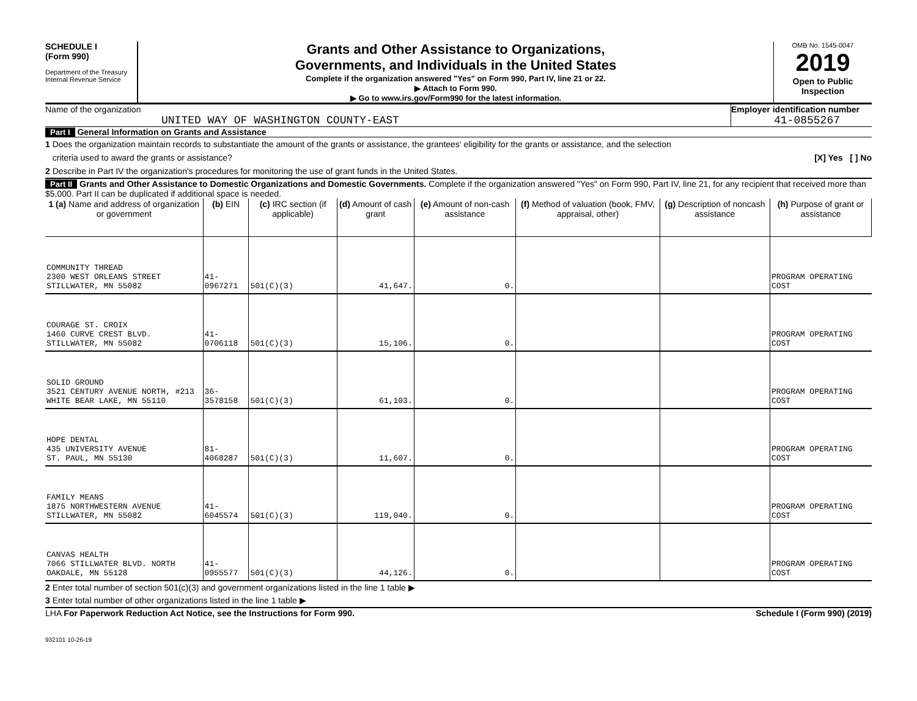SCHEDULE I
(Form 990)
Department of the Treasury
Internal Revenue Service
Grants and Other Assistance to Organizations,
Governments, and Individuals in the United States
Complete if the organization answered "Yes" on Form 990, Part IV, line 21 or 22.
▶ Attach to Form 990.
▶ Go to www.irs.gov/Form990 for the latest information.
OMB No. 1545-0047
2019
Open to Public
Inspection
Name of the organization
UNITED WAY OF WASHINGTON COUNTY-EAST
Employer identification number
41-0855267
Part I General Information on Grants and Assistance
1 Does the organization maintain records to substantiate the amount of the grants or assistance, the grantees' eligibility for the grants or assistance, and the selection
criteria used to award the grants or assistance? [X] Yes [ ] No
2 Describe in Part IV the organization's procedures for monitoring the use of grant funds in the United States.
Part II Grants and Other Assistance to Domestic Organizations and Domestic Governments. Complete if the organization answered "Yes" on Form 990, Part IV, line 21, for any recipient that received more than $5,000. Part II can be duplicated if additional space is needed.
| 1 (a) Name and address of organization or government | (b) EIN | (c) IRC section (if applicable) | (d) Amount of cash grant | (e) Amount of non-cash assistance | (f) Method of valuation (book, FMV, appraisal, other) | (g) Description of noncash assistance | (h) Purpose of grant or assistance |
| --- | --- | --- | --- | --- | --- | --- | --- |
| COMMUNITY THREAD 2300 WEST ORLEANS STREET STILLWATER, MN 55082 | 41-0967271 | 501(C)(3) | 41,647. | 0. | | | PROGRAM OPERATING COST |
| COURAGE ST. CROIX 1460 CURVE CREST BLVD. STILLWATER, MN 55082 | 41-0706118 | 501(C)(3) | 15,106. | 0. | | | PROGRAM OPERATING COST |
| SOLID GROUND 3521 CENTURY AVENUE NORTH, #213 WHITE BEAR LAKE, MN 55110 | 36-3578158 | 501(C)(3) | 61,103. | 0. | | | PROGRAM OPERATING COST |
| HOPE DENTAL 435 UNIVERSITY AVENUE ST. PAUL, MN 55130 | 81-4068287 | 501(C)(3) | 11,607. | 0. | | | PROGRAM OPERATING COST |
| FAMILY MEANS 1875 NORTHWESTERN AVENUE STILLWATER, MN 55082 | 41-6045574 | 501(C)(3) | 119,040. | 0. | | | PROGRAM OPERATING COST |
| CANVAS HEALTH 7066 STILLWATER BLVD. NORTH OAKDALE, MN 55128 | 41-0955577 | 501(C)(3) | 44,126. | 0. | | | PROGRAM OPERATING COST |
2 Enter total number of section 501(c)(3) and government organizations listed in the line 1 table ▶
3 Enter total number of other organizations listed in the line 1 table ▶
LHA For Paperwork Reduction Act Notice, see the Instructions for Form 990. Schedule I (Form 990) (2019)
932101 10-26-19